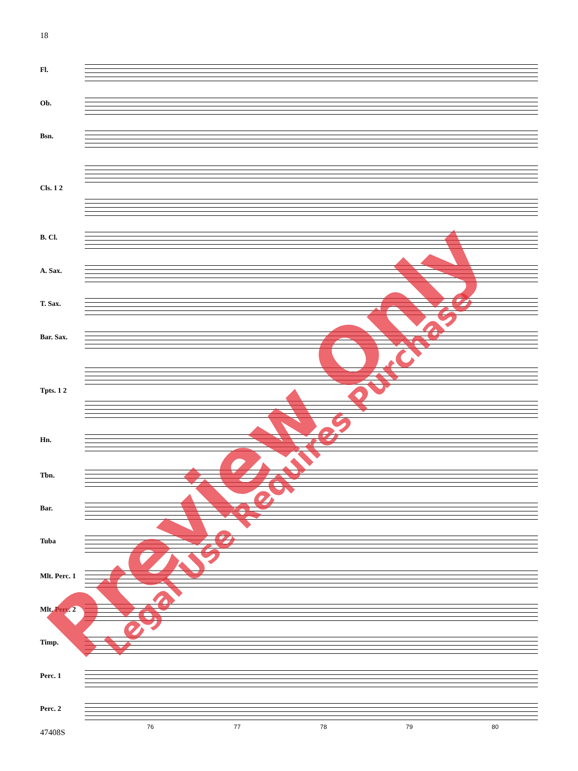18
Fl.
Ob.
Bsn.
Cls. 1 2
B. Cl.
A. Sax.
T. Sax.
Bar. Sax.
Tpts. 1 2
Hn.
Tbn.
Bar.
Tuba
Mlt. Perc. 1
Mlt. Perc. 2
Timp.
Perc. 1
Perc. 2
76 77 78 79 80
47408S
Preview Only Legal Use Requires Purchase